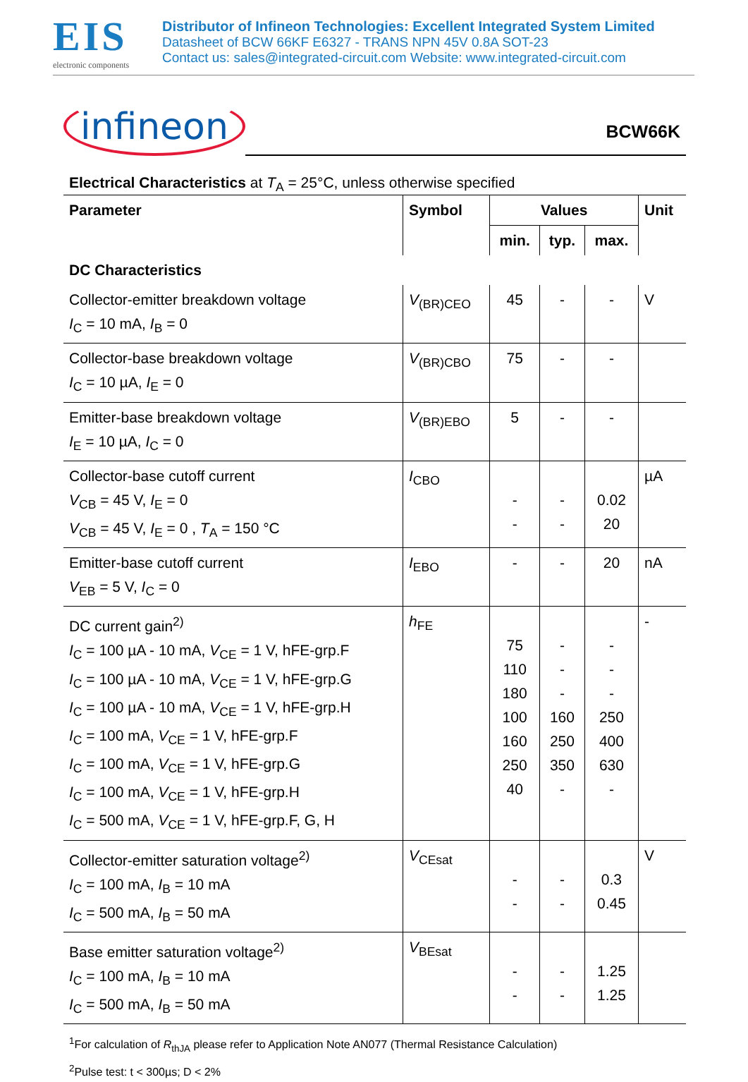EIS
electronic components
Distributor of Infineon Technologies: Excellent Integrated System Limited
Datasheet of BCW 66KF E6327 - TRANS NPN 45V 0.8A SOT-23
Contact us: sales@integrated-circuit.com Website: www.integrated-circuit.com
infineon
BCW66K
Electrical Characteristics at T<sub>A</sub> = 25°C, unless otherwise specified
| Parameter | Symbol | Values | | | Unit |
| --- | --- | --- | --- | --- | --- |
| | | min. | typ. | max. | |
| DC Characteristics | | | | | |
| Collector-emitter breakdown voltage I<sub>C</sub> = 10 mA, I<sub>B</sub> = 0 | V<sub>(BR)CEO</sub> | 45 | - | - | V |
| Collector-base breakdown voltage I<sub>C</sub> = 10 µA, I<sub>E</sub> = 0 | V<sub>(BR)CBO</sub> | 75 | - | - | |
| Emitter-base breakdown voltage I<sub>E</sub> = 10 µA, I<sub>C</sub> = 0 | V<sub>(BR)EBO</sub> | 5 | - | - | |
| Collector-base cutoff current V<sub>CB</sub> = 45 V, I<sub>E</sub> = 0 V<sub>CB</sub> = 45 V, I<sub>E</sub> = 0 , T<sub>A</sub> = 150 °C | I<sub>CBO</sub> | - - | - - | 0.02 20 | µA |
| Emitter-base cutoff current V<sub>EB</sub> = 5 V, I<sub>C</sub> = 0 | I<sub>EBO</sub> | - | - | 20 | nA |
| DC current gain<sup>2)</sup> I<sub>C</sub> = 100 µA - 10 mA, V<sub>CE</sub> = 1 V, hFE-grp.F I<sub>C</sub> = 100 µA - 10 mA, V<sub>CE</sub> = 1 V, hFE-grp.G I<sub>C</sub> = 100 µA - 10 mA, V<sub>CE</sub> = 1 V, hFE-grp.H I<sub>C</sub> = 100 mA, V<sub>CE</sub> = 1 V, hFE-grp.F I<sub>C</sub> = 100 mA, V<sub>CE</sub> = 1 V, hFE-grp.G I<sub>C</sub> = 100 mA, V<sub>CE</sub> = 1 V, hFE-grp.H I<sub>C</sub> = 500 mA, V<sub>CE</sub> = 1 V, hFE-grp.F, G, H | h<sub>FE</sub> | 75 110 180 100 160 250 40 | - - - 160 250 350 - | - - - 250 400 630 - | - |
| Collector-emitter saturation voltage<sup>2)</sup> I<sub>C</sub> = 100 mA, I<sub>B</sub> = 10 mA I<sub>C</sub> = 500 mA, I<sub>B</sub> = 50 mA | V<sub>CEsat</sub> | - - | - - | 0.3 0.45 | V |
| Base emitter saturation voltage<sup>2)</sup> I<sub>C</sub> = 100 mA, I<sub>B</sub> = 10 mA I<sub>C</sub> = 500 mA, I<sub>B</sub> = 50 mA | V<sub>BEsat</sub> | - - | - - | 1.25 1.25 | |
<sup>1</sup> For calculation of R<sub>thJA</sub> please refer to Application Note AN077 (Thermal Resistance Calculation)
<sup>2</sup> Pulse test: t < 300µs; D < 2%